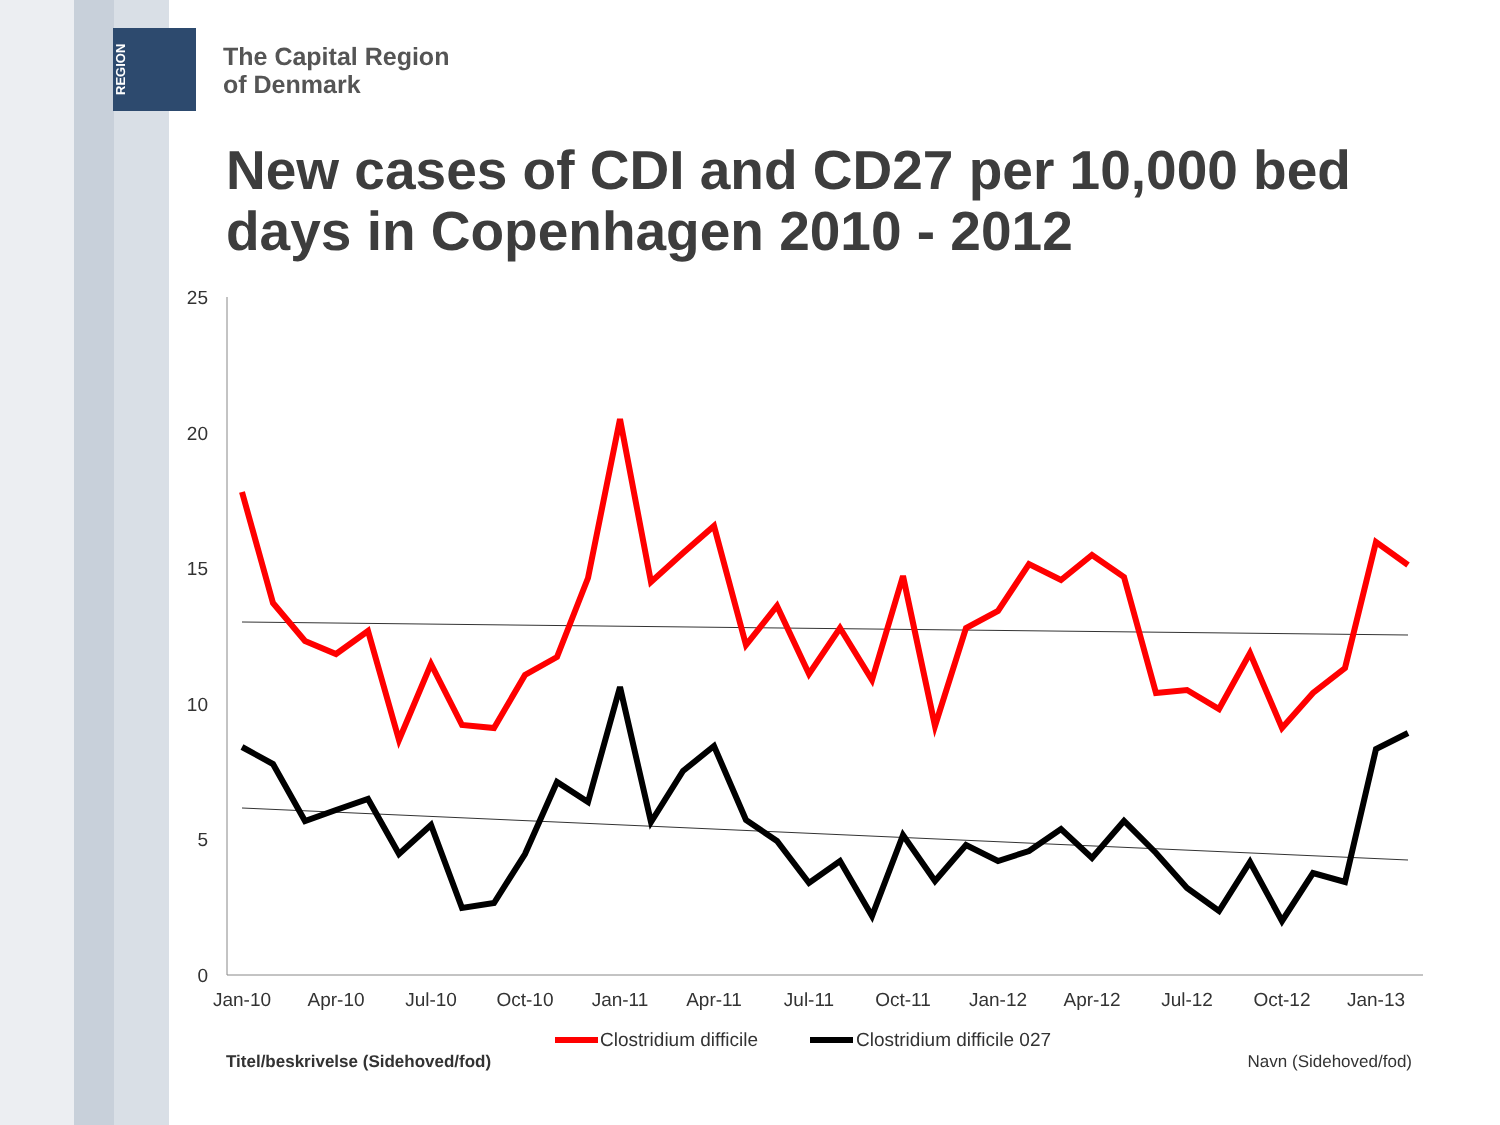REGION
The Capital Region
of Denmark
New cases of CDI and CD27 per 10,000 bed days in Copenhagen 2010 - 2012
25
20
15
10
5
0
Jan-10
Apr-10
Jul-10
Oct-10
Jan-11
Apr-11
Jul-11
Oct-11
Jan-12
Apr-12
Jul-12
Oct-12
Jan-13
Clostridium difficile
Clostridium difficile 027
Titel/beskrivelse (Sidehoved/fod)
Navn (Sidehoved/fod)